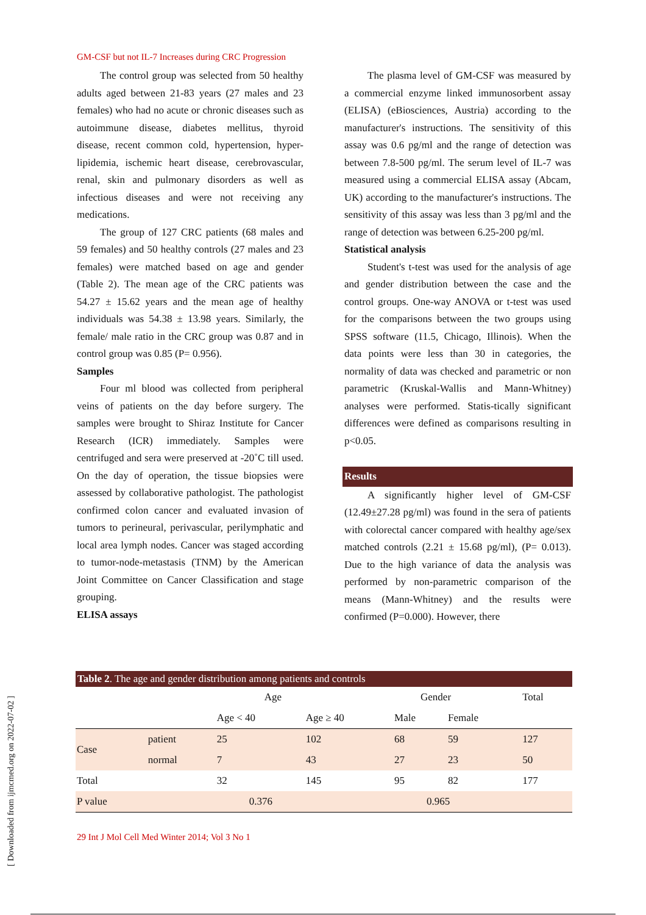[ Downloaded from ijmcmed.org on 2022-07-02 ]
GM-CSF but not IL-7 Increases during CRC Progression
The control group was selected from 50 healthy adults aged between 21-83 years (27 males and 23 females) who had no acute or chronic diseases such as autoimmune disease, diabetes mellitus, thyroid disease, recent common cold, hypertension, hyper-lipidemia, ischemic heart disease, cerebrovascular, renal, skin and pulmonary disorders as well as infectious diseases and were not receiving any medications.
The group of 127 CRC patients (68 males and 59 females) and 50 healthy controls (27 males and 23 females) were matched based on age and gender (Table 2). The mean age of the CRC patients was 54.27 ± 15.62 years and the mean age of healthy individuals was 54.38 ± 13.98 years. Similarly, the female/ male ratio in the CRC group was 0.87 and in control group was 0.85 (P= 0.956).
Samples
Four ml blood was collected from peripheral veins of patients on the day before surgery. The samples were brought to Shiraz Institute for Cancer Research (ICR) immediately. Samples were centrifuged and sera were preserved at -20˚C till used. On the day of operation, the tissue biopsies were assessed by collaborative pathologist. The pathologist confirmed colon cancer and evaluated invasion of tumors to perineural, perivascular, perilymphatic and local area lymph nodes. Cancer was staged according to tumor-node-metastasis (TNM) by the American Joint Committee on Cancer Classification and stage grouping.
ELISA assays
The plasma level of GM-CSF was measured by a commercial enzyme linked immunosorbent assay (ELISA) (eBiosciences, Austria) according to the manufacturer's instructions. The sensitivity of this assay was 0.6 pg/ml and the range of detection was between 7.8-500 pg/ml. The serum level of IL-7 was measured using a commercial ELISA assay (Abcam, UK) according to the manufacturer's instructions. The sensitivity of this assay was less than 3 pg/ml and the range of detection was between 6.25-200 pg/ml.
Statistical analysis
Student's t-test was used for the analysis of age and gender distribution between the case and the control groups. One-way ANOVA or t-test was used for the comparisons between the two groups using SPSS software (11.5, Chicago, Illinois). When the data points were less than 30 in categories, the normality of data was checked and parametric or non parametric (Kruskal-Wallis and Mann-Whitney) analyses were performed. Statis-tically significant differences were defined as comparisons resulting in p<0.05.
Results
A significantly higher level of GM-CSF (12.49±27.28 pg/ml) was found in the sera of patients with colorectal cancer compared with healthy age/sex matched controls (2.21 ± 15.68 pg/ml), (P= 0.013). Due to the high variance of data the analysis was performed by non-parametric comparison of the means (Mann-Whitney) and the results were confirmed (P=0.000). However, there
Table 2. The age and gender distribution among patients and controls
| | | Age | | Gender | | Total |
| --- | --- | --- | --- | --- | --- | --- |
| | | Age < 40 | Age ≥ 40 | Male | Female | |
| Case | patient | 25 | 102 | 68 | 59 | 127 |
| | normal | 7 | 43 | 27 | 23 | 50 |
| Total | | 32 | 145 | 95 | 82 | 177 |
| P value | | 0.376 | | 0.965 | | |
29 Int J Mol Cell Med Winter 2014; Vol 3 No 1